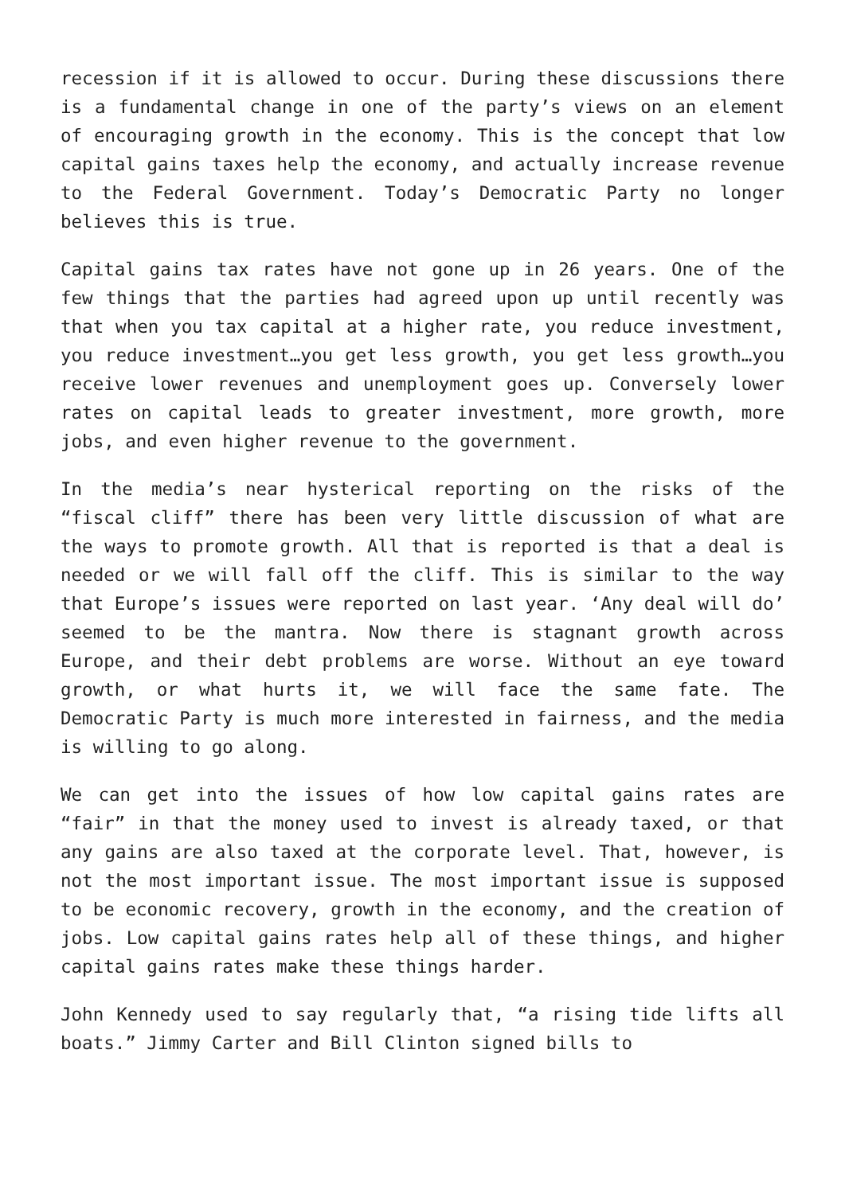recession if it is allowed to occur. During these discussions there is a fundamental change in one of the party’s views on an element of encouraging growth in the economy. This is the concept that low capital gains taxes help the economy, and actually increase revenue to the Federal Government. Today’s Democratic Party no longer believes this is true.
Capital gains tax rates have not gone up in 26 years. One of the few things that the parties had agreed upon up until recently was that when you tax capital at a higher rate, you reduce investment, you reduce investment…you get less growth, you get less growth…you receive lower revenues and unemployment goes up. Conversely lower rates on capital leads to greater investment, more growth, more jobs, and even higher revenue to the government.
In the media’s near hysterical reporting on the risks of the “fiscal cliff” there has been very little discussion of what are the ways to promote growth. All that is reported is that a deal is needed or we will fall off the cliff. This is similar to the way that Europe’s issues were reported on last year. ‘Any deal will do’ seemed to be the mantra. Now there is stagnant growth across Europe, and their debt problems are worse. Without an eye toward growth, or what hurts it, we will face the same fate. The Democratic Party is much more interested in fairness, and the media is willing to go along.
We can get into the issues of how low capital gains rates are “fair” in that the money used to invest is already taxed, or that any gains are also taxed at the corporate level. That, however, is not the most important issue. The most important issue is supposed to be economic recovery, growth in the economy, and the creation of jobs. Low capital gains rates help all of these things, and higher capital gains rates make these things harder.
John Kennedy used to say regularly that, “a rising tide lifts all boats.” Jimmy Carter and Bill Clinton signed bills to